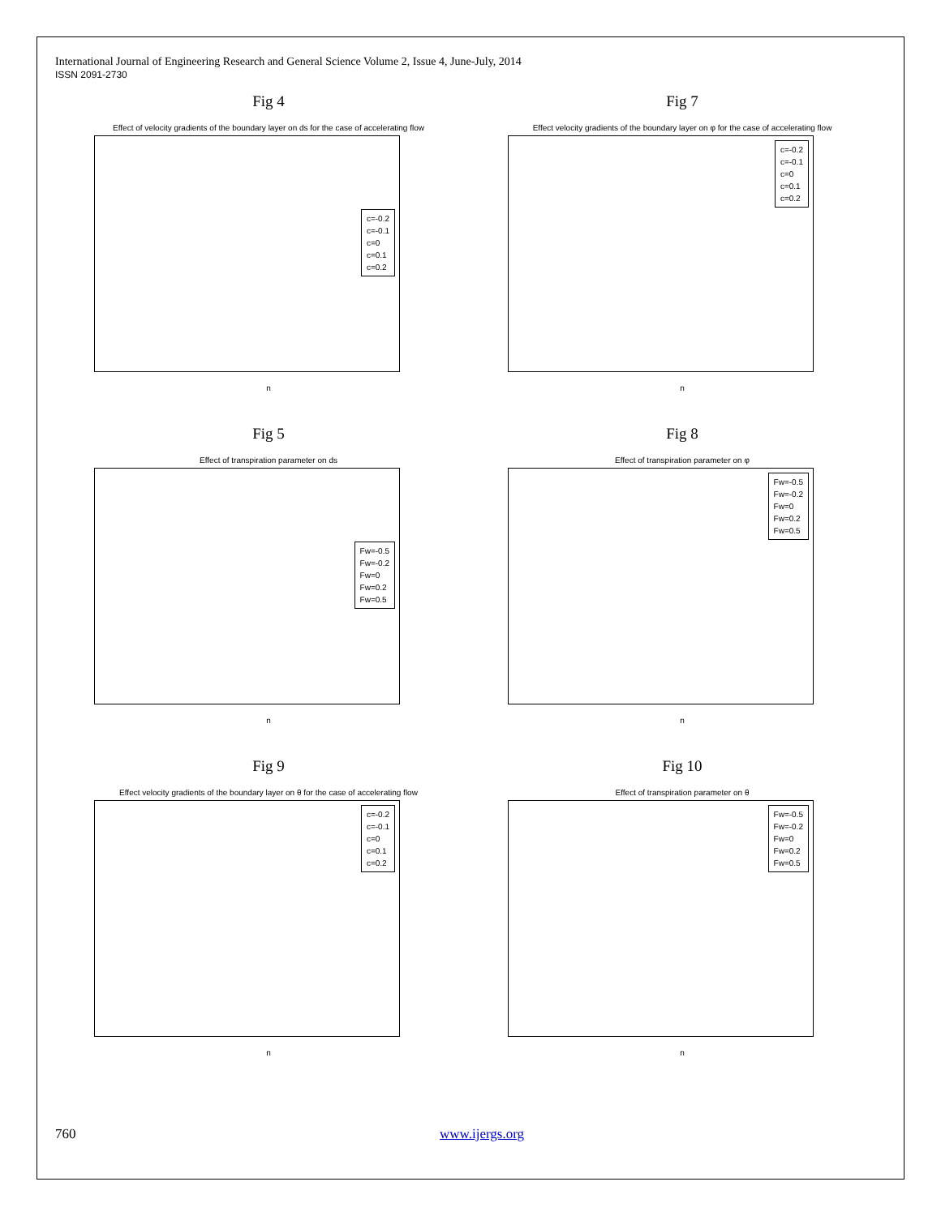International Journal of Engineering Research and General Science Volume 2, Issue 4, June-July, 2014
ISSN 2091-2730
Fig 4
Effect of velocity gradients of the boundary layer on ds for the case of accelerating flow
c=-0.2
c=-0.1
c=0
c=0.1
c=0.2
n
Fig 7
Effect velocity gradients of the boundary layer on φ for the case of accelerating flow
c=-0.2
c=-0.1
c=0
c=0.1
c=0.2
n
Fig 5
Effect of transpiration parameter on ds
Fw=-0.5
Fw=-0.2
Fw=0
Fw=0.2
Fw=0.5
n
Fig 8
Effect of transpiration parameter on φ
Fw=-0.5
Fw=-0.2
Fw=0
Fw=0.2
Fw=0.5
n
Fig 9
Effect velocity gradients of the boundary layer on θ for the case of accelerating flow
c=-0.2
c=-0.1
c=0
c=0.1
c=0.2
n
Fig 10
Effect of transpiration parameter on θ
Fw=-0.5
Fw=-0.2
Fw=0
Fw=0.2
Fw=0.5
n
760 www.ijergs.org